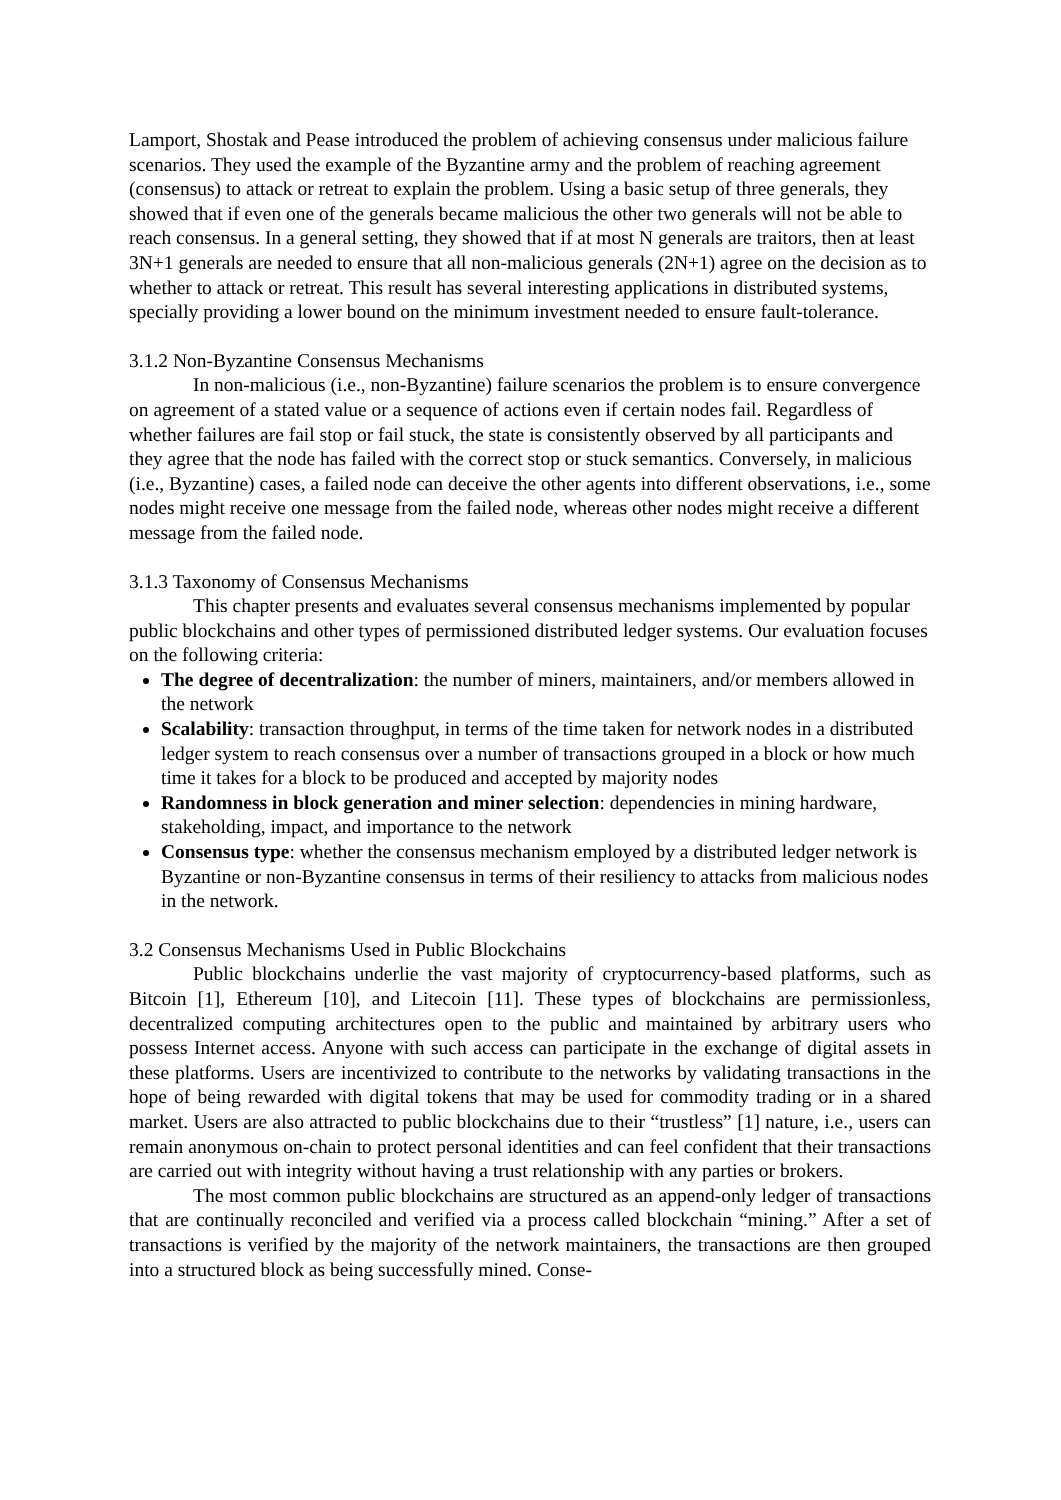Lamport, Shostak and Pease introduced the problem of achieving consensus under malicious failure scenarios. They used the example of the Byzantine army and the problem of reaching agreement (consensus) to attack or retreat to explain the problem. Using a basic setup of three generals, they showed that if even one of the generals became malicious the other two generals will not be able to reach consensus. In a general setting, they showed that if at most N generals are traitors, then at least 3N+1 generals are needed to ensure that all non-malicious generals (2N+1) agree on the decision as to whether to attack or retreat. This result has several interesting applications in distributed systems, specially providing a lower bound on the minimum investment needed to ensure fault-tolerance.
3.1.2 Non-Byzantine Consensus Mechanisms
In non-malicious (i.e., non-Byzantine) failure scenarios the problem is to ensure convergence on agreement of a stated value or a sequence of actions even if certain nodes fail. Regardless of whether failures are fail stop or fail stuck, the state is consistently observed by all participants and they agree that the node has failed with the correct stop or stuck semantics. Conversely, in malicious (i.e., Byzantine) cases, a failed node can deceive the other agents into different observations, i.e., some nodes might receive one message from the failed node, whereas other nodes might receive a different message from the failed node.
3.1.3 Taxonomy of Consensus Mechanisms
This chapter presents and evaluates several consensus mechanisms implemented by popular public blockchains and other types of permissioned distributed ledger systems. Our evaluation focuses on the following criteria:
The degree of decentralization: the number of miners, maintainers, and/or members allowed in the network
Scalability: transaction throughput, in terms of the time taken for network nodes in a distributed ledger system to reach consensus over a number of transactions grouped in a block or how much time it takes for a block to be produced and accepted by majority nodes
Randomness in block generation and miner selection: dependencies in mining hardware, stakeholding, impact, and importance to the network
Consensus type: whether the consensus mechanism employed by a distributed ledger network is Byzantine or non-Byzantine consensus in terms of their resiliency to attacks from malicious nodes in the network.
3.2 Consensus Mechanisms Used in Public Blockchains
Public blockchains underlie the vast majority of cryptocurrency-based platforms, such as Bitcoin [1], Ethereum [10], and Litecoin [11]. These types of blockchains are permissionless, decentralized computing architectures open to the public and maintained by arbitrary users who possess Internet access. Anyone with such access can participate in the exchange of digital assets in these platforms. Users are incentivized to contribute to the networks by validating transactions in the hope of being rewarded with digital tokens that may be used for commodity trading or in a shared market. Users are also attracted to public blockchains due to their “trustless” [1] nature, i.e., users can remain anonymous on-chain to protect personal identities and can feel confident that their transactions are carried out with integrity without having a trust relationship with any parties or brokers.
The most common public blockchains are structured as an append-only ledger of transactions that are continually reconciled and verified via a process called blockchain “mining.” After a set of transactions is verified by the majority of the network maintainers, the transactions are then grouped into a structured block as being successfully mined. Conse-